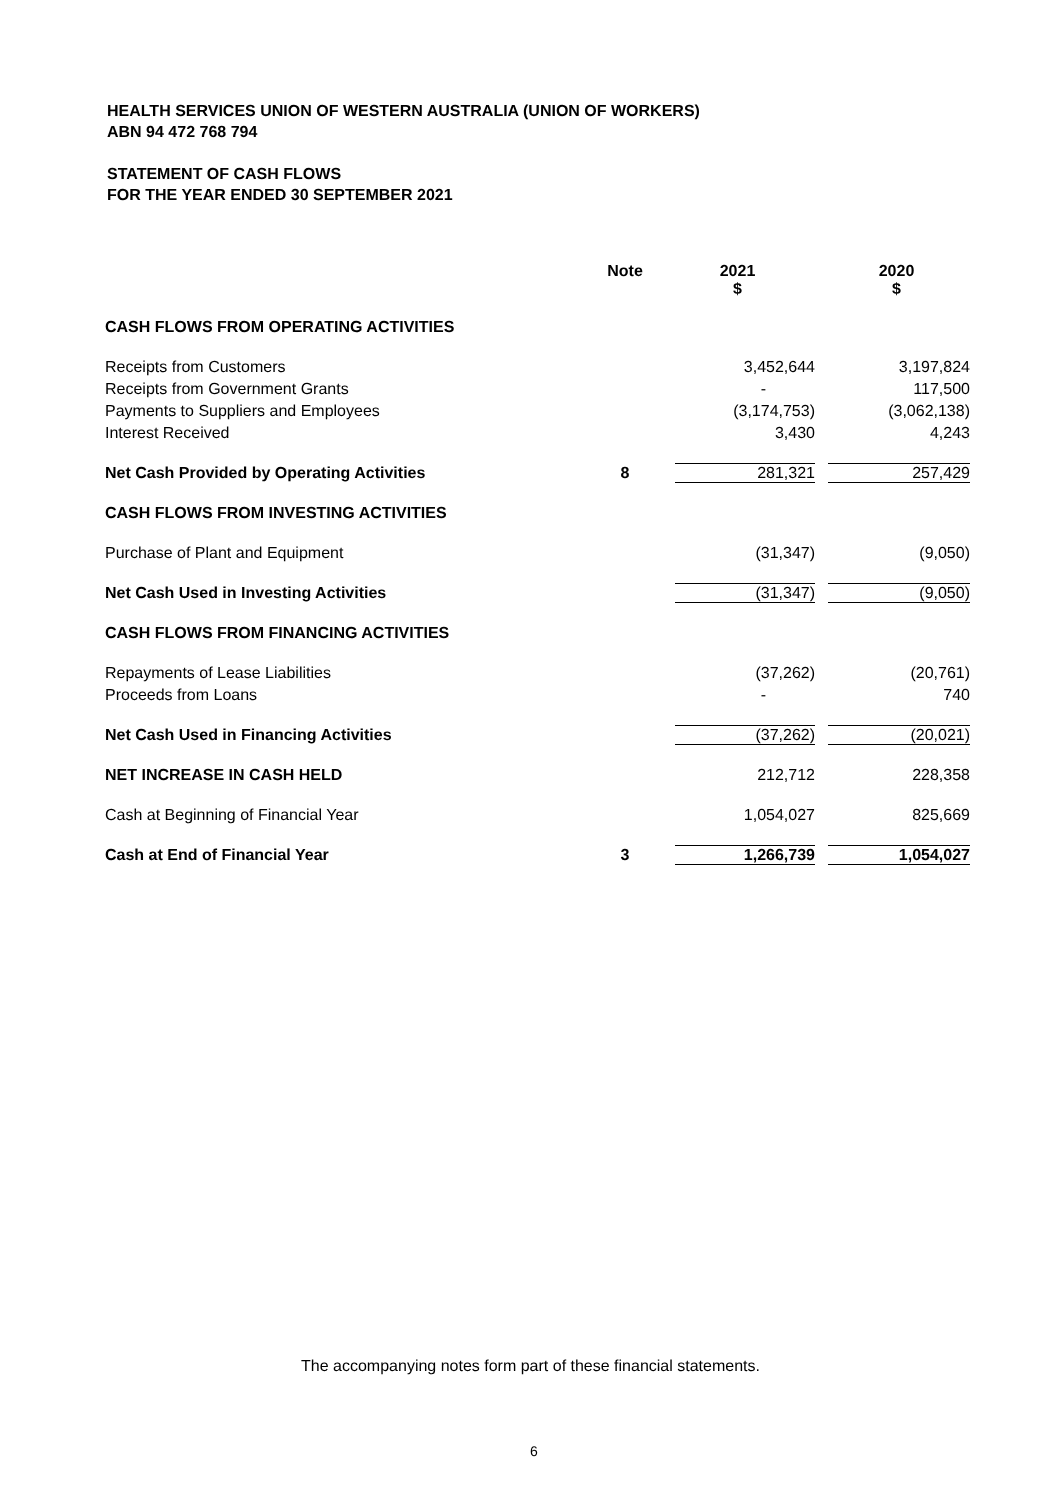HEALTH SERVICES UNION OF WESTERN AUSTRALIA (UNION OF WORKERS)
ABN 94 472 768 794
STATEMENT OF CASH FLOWS
FOR THE YEAR ENDED 30 SEPTEMBER 2021
| | Note | 2021 $ | 2020 $ |
| --- | --- | --- | --- |
| CASH FLOWS FROM OPERATING ACTIVITIES | | | |
| Receipts from Customers | | 3,452,644 | 3,197,824 |
| Receipts from Government Grants | | - | 117,500 |
| Payments to Suppliers and Employees | | (3,174,753) | (3,062,138) |
| Interest Received | | 3,430 | 4,243 |
| Net Cash Provided by Operating Activities | 8 | 281,321 | 257,429 |
| CASH FLOWS FROM INVESTING ACTIVITIES | | | |
| Purchase of Plant and Equipment | | (31,347) | (9,050) |
| Net Cash Used in Investing Activities | | (31,347) | (9,050) |
| CASH FLOWS FROM FINANCING ACTIVITIES | | | |
| Repayments of Lease Liabilities | | (37,262) | (20,761) |
| Proceeds from Loans | | - | 740 |
| Net Cash Used in Financing Activities | | (37,262) | (20,021) |
| NET INCREASE IN CASH HELD | | 212,712 | 228,358 |
| Cash at Beginning of Financial Year | | 1,054,027 | 825,669 |
| Cash at End of Financial Year | 3 | 1,266,739 | 1,054,027 |
The accompanying notes form part of these financial statements.
6